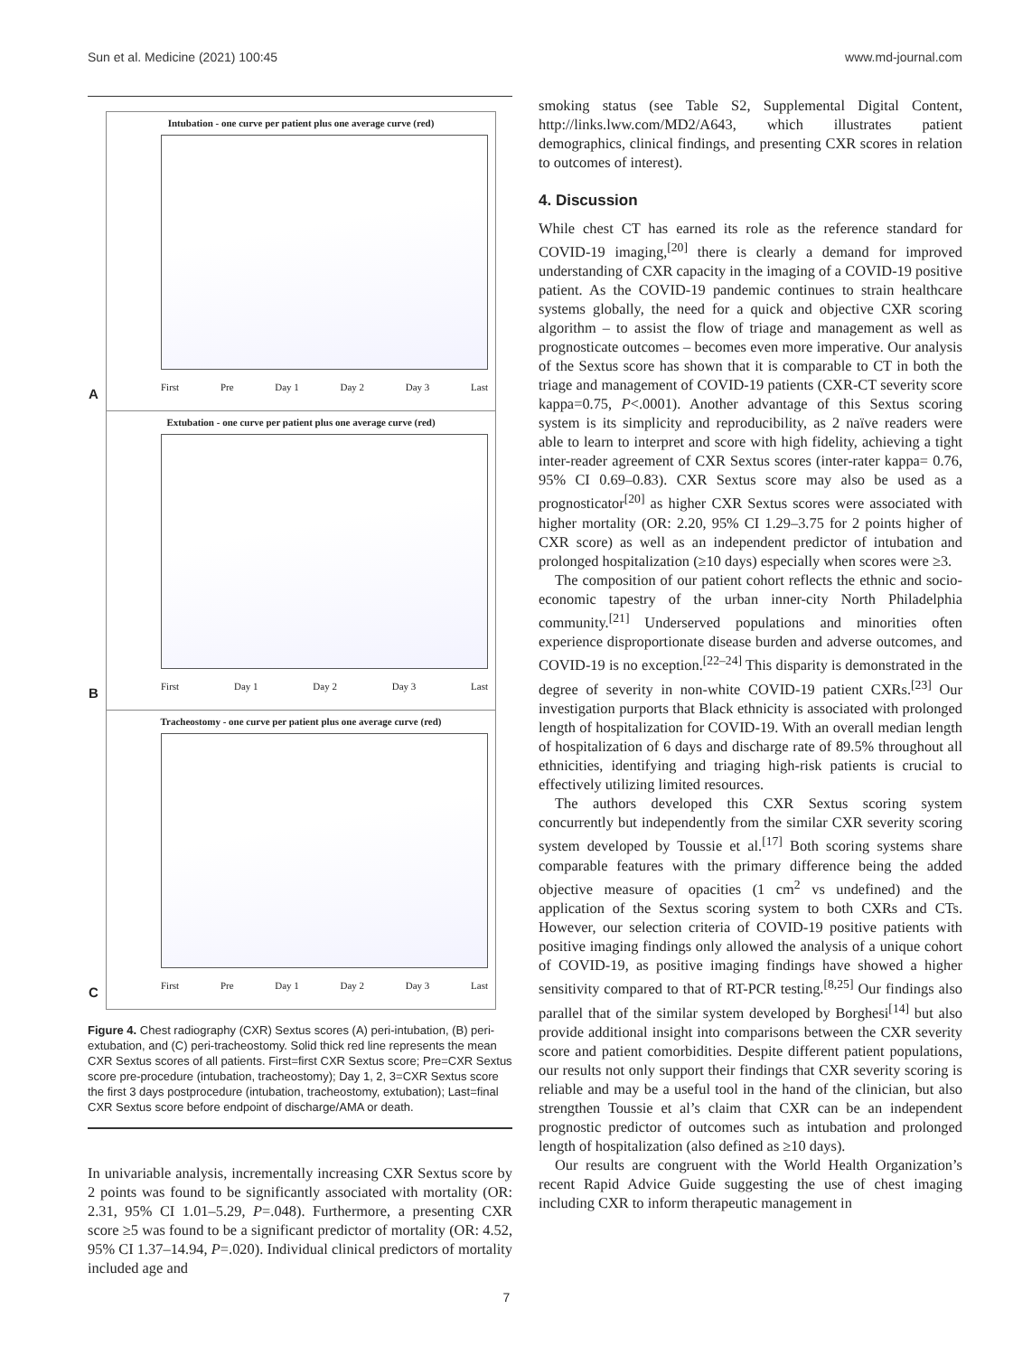Sun et al. Medicine (2021) 100:45 www.md-journal.com
Intubation - one curve per patient plus one average curve (red)
First Pre Day 1 Day 2 Day 3 Last
A
Extubation - one curve per patient plus one average curve (red)
First Day 1 Day 2 Day 3 Last
B
Tracheostomy - one curve per patient plus one average curve (red)
First Pre Day 1 Day 2 Day 3 Last
C
Figure 4. Chest radiography (CXR) Sextus scores (A) peri-intubation, (B) peri-extubation, and (C) peri-tracheostomy. Solid thick red line represents the mean CXR Sextus scores of all patients. First=first CXR Sextus score; Pre=CXR Sextus score pre-procedure (intubation, tracheostomy); Day 1, 2, 3=CXR Sextus score the first 3 days postprocedure (intubation, tracheostomy, extubation); Last=final CXR Sextus score before endpoint of discharge/AMA or death.
In univariable analysis, incrementally increasing CXR Sextus score by 2 points was found to be significantly associated with mortality (OR: 2.31, 95% CI 1.01–5.29, P=.048). Furthermore, a presenting CXR score ≥5 was found to be a significant predictor of mortality (OR: 4.52, 95% CI 1.37–14.94, P=.020). Individual clinical predictors of mortality included age and
smoking status (see Table S2, Supplemental Digital Content, http://links.lww.com/MD2/A643, which illustrates patient demographics, clinical findings, and presenting CXR scores in relation to outcomes of interest).
4. Discussion
While chest CT has earned its role as the reference standard for COVID-19 imaging,<sup>[20]</sup> there is clearly a demand for improved understanding of CXR capacity in the imaging of a COVID-19 positive patient. As the COVID-19 pandemic continues to strain healthcare systems globally, the need for a quick and objective CXR scoring algorithm – to assist the flow of triage and management as well as prognosticate outcomes – becomes even more imperative. Our analysis of the Sextus score has shown that it is comparable to CT in both the triage and management of COVID-19 patients (CXR-CT severity score kappa=0.75, P<.0001). Another advantage of this Sextus scoring system is its simplicity and reproducibility, as 2 naïve readers were able to learn to interpret and score with high fidelity, achieving a tight inter-reader agreement of CXR Sextus scores (inter-rater kappa= 0.76, 95% CI 0.69–0.83). CXR Sextus score may also be used as a prognosticator<sup>[20]</sup> as higher CXR Sextus scores were associated with higher mortality (OR: 2.20, 95% CI 1.29–3.75 for 2 points higher of CXR score) as well as an independent predictor of intubation and prolonged hospitalization (≥10 days) especially when scores were ≥3.
The composition of our patient cohort reflects the ethnic and socio-economic tapestry of the urban inner-city North Philadelphia community.<sup>[21]</sup> Underserved populations and minorities often experience disproportionate disease burden and adverse outcomes, and COVID-19 is no exception.<sup>[22–24]</sup> This disparity is demonstrated in the degree of severity in non-white COVID-19 patient CXRs.<sup>[23]</sup> Our investigation purports that Black ethnicity is associated with prolonged length of hospitalization for COVID-19. With an overall median length of hospitalization of 6 days and discharge rate of 89.5% throughout all ethnicities, identifying and triaging high-risk patients is crucial to effectively utilizing limited resources.
The authors developed this CXR Sextus scoring system concurrently but independently from the similar CXR severity scoring system developed by Toussie et al.<sup>[17]</sup> Both scoring systems share comparable features with the primary difference being the added objective measure of opacities (1 cm<sup>2</sup> vs undefined) and the application of the Sextus scoring system to both CXRs and CTs. However, our selection criteria of COVID-19 positive patients with positive imaging findings only allowed the analysis of a unique cohort of COVID-19, as positive imaging findings have showed a higher sensitivity compared to that of RT-PCR testing.<sup>[8,25]</sup> Our findings also parallel that of the similar system developed by Borghesi<sup>[14]</sup> but also provide additional insight into comparisons between the CXR severity score and patient comorbidities. Despite different patient populations, our results not only support their findings that CXR severity scoring is reliable and may be a useful tool in the hand of the clinician, but also strengthen Toussie et al’s claim that CXR can be an independent prognostic predictor of outcomes such as intubation and prolonged length of hospitalization (also defined as ≥10 days).
Our results are congruent with the World Health Organization’s recent Rapid Advice Guide suggesting the use of chest imaging including CXR to inform therapeutic management in
7